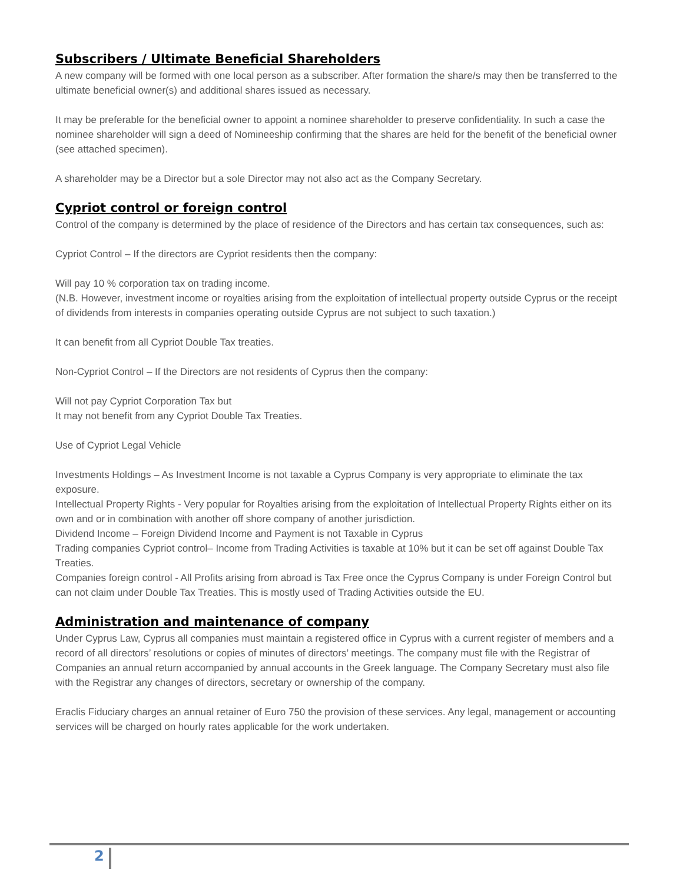Subscribers / Ultimate Beneficial Shareholders
A new company will be formed with one local person as a subscriber. After formation the share/s may then be transferred to the ultimate beneficial owner(s) and additional shares issued as necessary.
It may be preferable for the beneficial owner to appoint a nominee shareholder to preserve confidentiality. In such a case the nominee shareholder will sign a deed of Nomineeship confirming that the shares are held for the benefit of the beneficial owner (see attached specimen).
A shareholder may be a Director but a sole Director may not also act as the Company Secretary.
Cypriot control or foreign control
Control of the company is determined by the place of residence of the Directors and has certain tax consequences, such as:
Cypriot Control – If the directors are Cypriot residents then the company:
Will pay 10 % corporation tax on trading income.
(N.B. However, investment income or royalties arising from the exploitation of intellectual property outside Cyprus or the receipt of dividends from interests in companies operating outside Cyprus are not subject to such taxation.)
It can benefit from all Cypriot Double Tax treaties.
Non-Cypriot Control – If the Directors are not residents of Cyprus then the company:
Will not pay Cypriot Corporation Tax but
It may not benefit from any Cypriot Double Tax Treaties.
Use of Cypriot Legal Vehicle
Investments Holdings – As Investment Income is not taxable a Cyprus Company is very appropriate to eliminate the tax exposure.
Intellectual Property Rights - Very popular for Royalties arising from the exploitation of Intellectual Property Rights either on its own and or in combination with another off shore company of another jurisdiction.
Dividend Income – Foreign Dividend Income and Payment is not Taxable in Cyprus
Trading companies Cypriot control– Income from Trading Activities is taxable at 10% but it can be set off against Double Tax Treaties.
Companies foreign control - All Profits arising from abroad is Tax Free once the Cyprus Company is under Foreign Control but can not claim under Double Tax Treaties. This is mostly used of Trading Activities outside the EU.
Administration and maintenance of company
Under Cyprus Law, Cyprus all companies must maintain a registered office in Cyprus with a current register of members and a record of all directors’ resolutions or copies of minutes of directors’ meetings. The company must file with the Registrar of Companies an annual return accompanied by annual accounts in the Greek language. The Company Secretary must also file with the Registrar any changes of directors, secretary or ownership of the company.
Eraclis Fiduciary charges an annual retainer of Euro 750 the provision of these services. Any legal, management or accounting services will be charged on hourly rates applicable for the work undertaken.
2